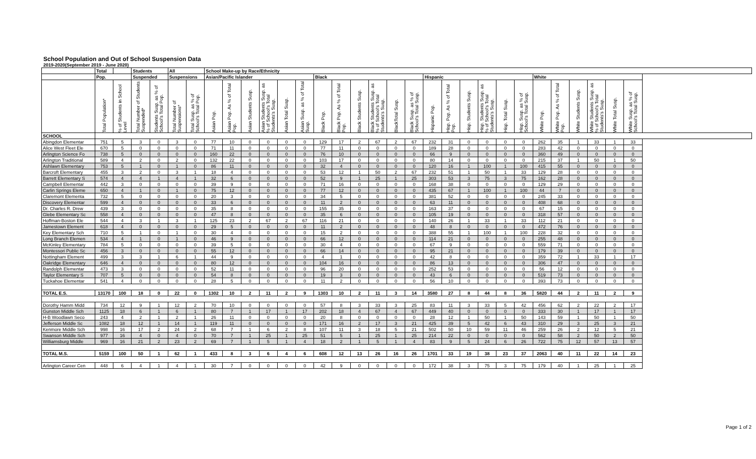School Population and Out of School Suspension Data
2019-2020(September 2019 - June 2020)
| | Total | | Students | | All | | School Make-up by Race/Ethnicity | | | | | | | | | | | | | | | | | | | | | | | |
| --- | --- | --- | --- | --- | --- | --- | --- | --- | --- | --- | --- | --- | --- | --- | --- | --- | --- | --- | --- | --- | --- | --- | --- | --- | --- | --- | --- | --- | --- | --- |
| | Pop. | | Suspended | | Suspensions | | Asian/Pacific Islander | | | | | | Black | | | | | | Hispanic | | | | | | White | | | | | |
| | Total Population* | % of Students in School Level | Total Number of Students Suspended* | Students Susp. as % of School's Total Pop. | Total Number of Suspensions* | Total Susp. as % of School's Total Pop. | Asian Pop. | Asian Pop. As % of Total Pop. | Asian Students Susp. | Asian Students Susp. as % of School's Total Students's Susp. | Asian Total Susp. | Asian Susp. as % of Total Susp. | Black Pop. | Black Pop. As % of Total Pop. | Black Students Susp. | Black Students Susp. as % of School's Total Students's Susp. | BlackTotal Susp. | Black Susp. as % of School's Total Susp. | Hispanic Pop. | Hisp. Pop. As % of Total Pop. | Hisp. Students Susp. | Hisp. Students Susp. as % of School's Total Students's Susp. | Hisp. Total Susp. | Hisp. Susp. as % of School's Total Susp. | White Pop. | White Pop. As % of Total Pop. | White Students Susp. | White Students Susp. as % of School's Total Students's Susp. | White Total Susp. | White Susp. as % of School's Total Susp. |
| SCHOOL | | | | | | | | | | | | | | | | | | | | | | | | | | | | | | |
| Abingdon Elementar | 751 | 5 | 3 | 0 | 3 | 0 | 77 | 10 | 0 | 0 | 0 | 0 | 129 | 17 | 2 | 67 | 2 | 67 | 232 | 31 | 0 | 0 | 0 | 0 | 262 | 35 | 1 | 33 | 1 | 33 |
| Alice West Fleet Ele | 670 | 5 | 0 | 0 | 0 | 0 | 71 | 11 | 0 | 0 | 0 | 0 | 77 | 11 | 0 | 0 | 0 | 0 | 189 | 28 | 0 | 0 | 0 | 0 | 283 | 42 | 0 | 0 | 0 | 0 |
| Arlington Science Fo | 738 | 5 | 0 | 0 | 0 | 0 | 160 | 22 | 0 | 0 | 0 | 0 | 76 | 10 | 0 | 0 | 0 | 0 | 66 | 9 | 0 | 0 | 0 | 0 | 360 | 49 | 0 | 0 | 0 | 0 |
| Arlington Traditional | 589 | 4 | 2 | 0 | 2 | 0 | 132 | 22 | 0 | 0 | 0 | 0 | 103 | 17 | 0 | 0 | 0 | 0 | 80 | 14 | 0 | 0 | 0 | 0 | 215 | 37 | 1 | 50 | 1 | 50 |
| Ashlawn Elementary | 753 | 5 | 1 | 0 | 1 | 0 | 86 | 11 | 0 | 0 | 0 | 0 | 32 | 4 | 0 | 0 | 0 | 0 | 120 | 16 | 1 | 100 | 1 | 100 | 415 | 55 | 0 | 0 | 0 | 0 |
| Barcroft Elementary | 455 | 3 | 2 | 0 | 3 | 1 | 18 | 4 | 0 | 0 | 0 | 0 | 53 | 12 | 1 | 50 | 2 | 67 | 232 | 51 | 1 | 50 | 1 | 33 | 129 | 28 | 0 | 0 | 0 | 0 |
| Barrett Elementary S | 574 | 4 | 4 | 1 | 4 | 1 | 32 | 6 | 0 | 0 | 0 | 0 | 52 | 9 | 1 | 25 | 1 | 25 | 303 | 53 | 3 | 75 | 3 | 75 | 162 | 28 | 0 | 0 | 0 | 0 |
| Campbell Elementar | 442 | 3 | 0 | 0 | 0 | 0 | 39 | 9 | 0 | 0 | 0 | 0 | 71 | 16 | 0 | 0 | 0 | 0 | 168 | 38 | 0 | 0 | 0 | 0 | 129 | 29 | 0 | 0 | 0 | 0 |
| Carlin Springs Eleme | 650 | 4 | 1 | 0 | 1 | 0 | 75 | 12 | 0 | 0 | 0 | 0 | 77 | 12 | 0 | 0 | 0 | 0 | 435 | 67 | 1 | 100 | 1 | 100 | 44 | 7 | 0 | 0 | 0 | 0 |
| Claremont Elementa | 732 | 5 | 0 | 0 | 0 | 0 | 20 | 3 | 0 | 0 | 0 | 0 | 34 | 5 | 0 | 0 | 0 | 0 | 381 | 52 | 0 | 0 | 0 | 0 | 245 | 33 | 0 | 0 | 0 | 0 |
| Discovery Elementar | 599 | 4 | 0 | 0 | 0 | 0 | 33 | 6 | 0 | 0 | 0 | 0 | 11 | 2 | 0 | 0 | 0 | 0 | 63 | 11 | 0 | 0 | 0 | 0 | 408 | 68 | 0 | 0 | 0 | 0 |
| Dr. Charles R. Drew | 439 | 3 | 0 | 0 | 0 | 0 | 35 | 8 | 0 | 0 | 0 | 0 | 155 | 35 | 0 | 0 | 0 | 0 | 163 | 37 | 0 | 0 | 0 | 0 | 67 | 15 | 0 | 0 | 0 | 0 |
| Glebe Elementary Sc | 558 | 4 | 0 | 0 | 0 | 0 | 47 | 8 | 0 | 0 | 0 | 0 | 35 | 6 | 0 | 0 | 0 | 0 | 105 | 19 | 0 | 0 | 0 | 0 | 318 | 57 | 0 | 0 | 0 | 0 |
| Hoffman-Boston Ele | 544 | 4 | 3 | 1 | 3 | 1 | 125 | 23 | 2 | 67 | 2 | 67 | 116 | 21 | 0 | 0 | 0 | 0 | 140 | 26 | 1 | 33 | 1 | 33 | 112 | 21 | 0 | 0 | 0 | 0 |
| Jamestown Element | 618 | 4 | 0 | 0 | 0 | 0 | 29 | 5 | 0 | 0 | 0 | 0 | 11 | 2 | 0 | 0 | 0 | 0 | 48 | 8 | 0 | 0 | 0 | 0 | 472 | 76 | 0 | 0 | 0 | 0 |
| Key Elementary Sch | 710 | 5 | 1 | 0 | 1 | 0 | 30 | 4 | 0 | 0 | 0 | 0 | 15 | 2 | 0 | 0 | 0 | 0 | 388 | 55 | 1 | 100 | 1 | 100 | 228 | 32 | 0 | 0 | 0 | 0 |
| Long Branch Elemen | 534 | 4 | 1 | 0 | 1 | 0 | 46 | 9 | 0 | 0 | 0 | 0 | 66 | 12 | 0 | 0 | 0 | 0 | 114 | 21 | 0 | 0 | 0 | 0 | 255 | 48 | 0 | 0 | 0 | 0 |
| McKinley Elementary | 784 | 5 | 0 | 0 | 0 | 0 | 39 | 5 | 0 | 0 | 0 | 0 | 30 | 4 | 0 | 0 | 0 | 0 | 67 | 9 | 0 | 0 | 0 | 0 | 559 | 71 | 0 | 0 | 0 | 0 |
| Montessori Public Sc | 456 | 3 | 0 | 0 | 0 | 0 | 55 | 12 | 0 | 0 | 0 | 0 | 66 | 14 | 0 | 0 | 0 | 0 | 95 | 21 | 0 | 0 | 0 | 0 | 179 | 39 | 0 | 0 | 0 | 0 |
| Nottingham Element | 499 | 3 | 3 | 1 | 6 | 1 | 44 | 9 | 0 | 0 | 0 | 0 | 4 | 1 | 0 | 0 | 0 | 0 | 42 | 8 | 0 | 0 | 0 | 0 | 359 | 72 | 1 | 33 | 1 | 17 |
| Oakridge Elementary | 646 | 4 | 0 | 0 | 0 | 0 | 80 | 12 | 0 | 0 | 0 | 0 | 104 | 16 | 0 | 0 | 0 | 0 | 86 | 13 | 0 | 0 | 0 | 0 | 306 | 47 | 0 | 0 | 0 | 0 |
| Randolph Elementar | 473 | 3 | 0 | 0 | 0 | 0 | 52 | 11 | 0 | 0 | 0 | 0 | 96 | 20 | 0 | 0 | 0 | 0 | 252 | 53 | 0 | 0 | 0 | 0 | 56 | 12 | 0 | 0 | 0 | 0 |
| Taylor Elementary S | 707 | 5 | 0 | 0 | 0 | 0 | 54 | 8 | 0 | 0 | 0 | 0 | 19 | 3 | 0 | 0 | 0 | 0 | 43 | 6 | 0 | 0 | 0 | 0 | 519 | 73 | 0 | 0 | 0 | 0 |
| Tuckahoe Elementar | 541 | 4 | 0 | 0 | 0 | 0 | 28 | 5 | 0 | 0 | 0 | 0 | 11 | 2 | 0 | 0 | 0 | 0 | 56 | 10 | 0 | 0 | 0 | 0 | 393 | 73 | 0 | 0 | 0 | 0 |
| TOTAL E.S. | 13170 | 100 | 18 | 0 | 22 | 0 | 1302 | 10 | 2 | 11 | 2 | 9 | 1303 | 10 | 2 | 11 | 3 | 14 | 3580 | 27 | 8 | 44 | 8 | 36 | 5820 | 44 | 2 | 11 | 2 | 9 |
| Dorothy Hamm Midd | 734 | 12 | 9 | 1 | 12 | 2 | 70 | 10 | 0 | 0 | 0 | 0 | 57 | 8 | 3 | 33 | 3 | 25 | 83 | 11 | 3 | 33 | 5 | 42 | 456 | 62 | 2 | 22 | 2 | 17 |
| Gunston Middle Sch | 1125 | 18 | 6 | 1 | 6 | 1 | 80 | 7 | 1 | 17 | 1 | 17 | 202 | 18 | 4 | 67 | 4 | 67 | 449 | 40 | 0 | 0 | 0 | 0 | 333 | 30 | 1 | 17 | 1 | 17 |
| H-B Woodlawn Seco | 243 | 4 | 2 | 1 | 2 | 1 | 26 | 11 | 0 | 0 | 0 | 0 | 20 | 8 | 0 | 0 | 0 | 0 | 28 | 12 | 1 | 50 | 1 | 50 | 143 | 59 | 1 | 50 | 1 | 50 |
| Jefferson Middle Sc | 1082 | 18 | 12 | 1 | 14 | 1 | 119 | 11 | 0 | 0 | 0 | 0 | 171 | 16 | 2 | 17 | 3 | 21 | 425 | 39 | 5 | 42 | 6 | 43 | 310 | 29 | 3 | 25 | 3 | 21 |
| Kenmore Middle Sch | 998 | 16 | 17 | 2 | 24 | 2 | 68 | 7 | 1 | 6 | 2 | 8 | 107 | 11 | 3 | 18 | 5 | 21 | 502 | 50 | 10 | 59 | 11 | 46 | 259 | 26 | 2 | 12 | 5 | 21 |
| Swanson Middle Sch | 977 | 16 | 4 | 0 | 4 | 0 | 70 | 7 | 1 | 25 | 1 | 25 | 51 | 5 | 1 | 25 | 1 | 25 | 214 | 22 | 0 | 0 | 0 | 0 | 562 | 58 | 2 | 50 | 2 | 50 |
| Williamsburg Middle | 969 | 16 | 21 | 2 | 23 | 2 | 69 | 7 | 1 | 5 | 1 | 4 | 18 | 2 | 1 | 5 | 1 | 4 | 83 | 9 | 5 | 24 | 6 | 26 | 722 | 75 | 12 | 57 | 13 | 57 |
| TOTAL M.S. | 5159 | 100 | 50 | 1 | 62 | 1 | 433 | 8 | 3 | 6 | 4 | 6 | 608 | 12 | 13 | 26 | 16 | 26 | 1701 | 33 | 19 | 38 | 23 | 37 | 2063 | 40 | 11 | 22 | 14 | 23 |
| Arlington Career Cen | 448 | 6 | 4 | 1 | 4 | 1 | 30 | 7 | 0 | 0 | 0 | 0 | 42 | 9 | 0 | 0 | 0 | 0 | 172 | 38 | 3 | 75 | 3 | 75 | 179 | 40 | 1 | 25 | 1 | 25 |
Page 1 of 2